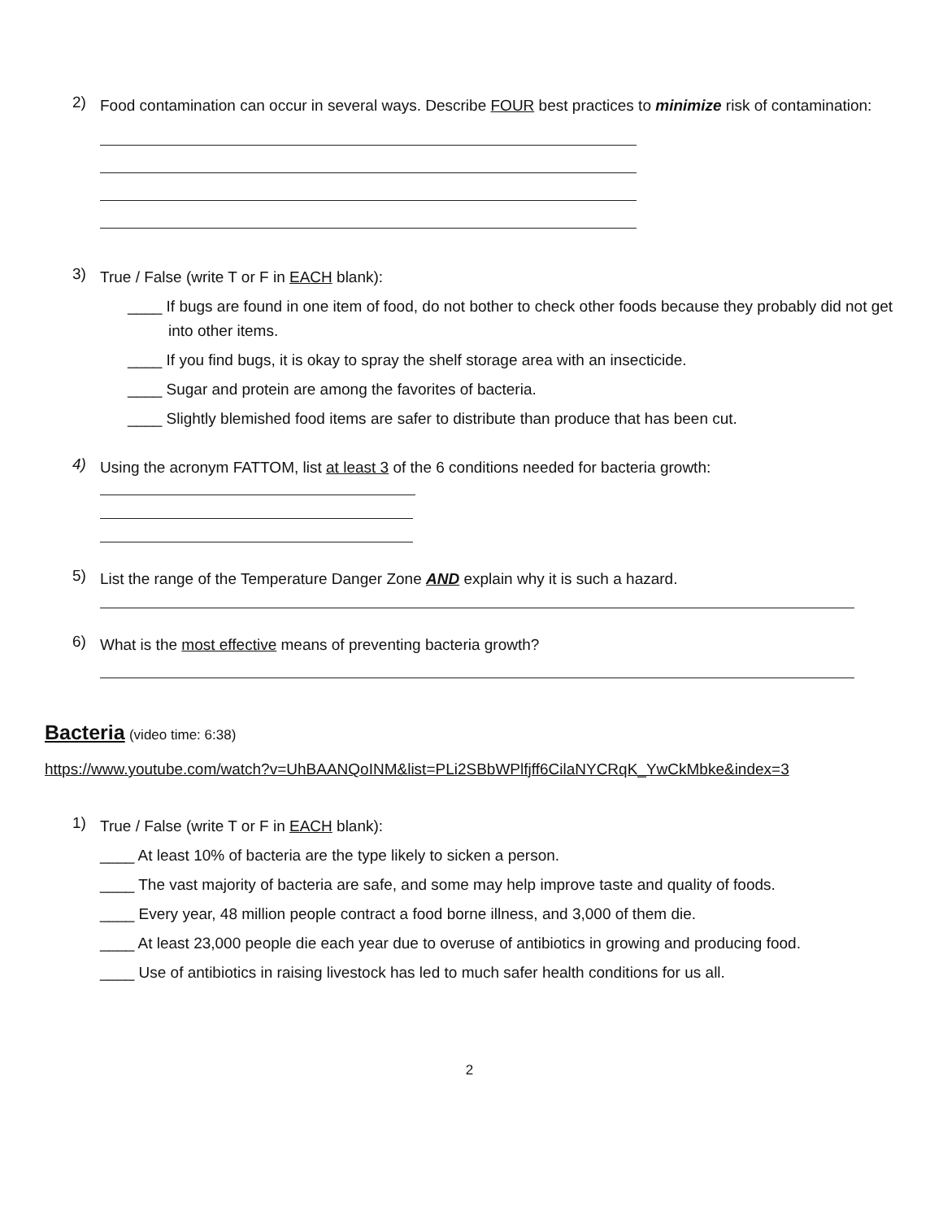2)
Food contamination can occur in several ways. Describe FOUR best practices to minimize risk of contamination:
3)
True / False (write T or F in EACH blank):
____ If bugs are found in one item of food, do not bother to check other foods because they probably did not get into other items.
____ If you find bugs, it is okay to spray the shelf storage area with an insecticide.
____ Sugar and protein are among the favorites of bacteria.
____ Slightly blemished food items are safer to distribute than produce that has been cut.
4)
Using the acronym FATTOM, list at least 3 of the 6 conditions needed for bacteria growth:
5)
List the range of the Temperature Danger Zone AND explain why it is such a hazard.
6)
What is the most effective means of preventing bacteria growth?
Bacteria
(video time: 6:38)
https://www.youtube.com/watch?v=UhBAANQoINM&list=PLi2SBbWPlfjff6CilaNYCRqK_YwCkMbke&index=3
1)
True / False (write T or F in EACH blank):
____ At least 10% of bacteria are the type likely to sicken a person.
____ The vast majority of bacteria are safe, and some may help improve taste and quality of foods.
____ Every year, 48 million people contract a food borne illness, and 3,000 of them die.
____ At least 23,000 people die each year due to overuse of antibiotics in growing and producing food.
____ Use of antibiotics in raising livestock has led to much safer health conditions for us all.
2